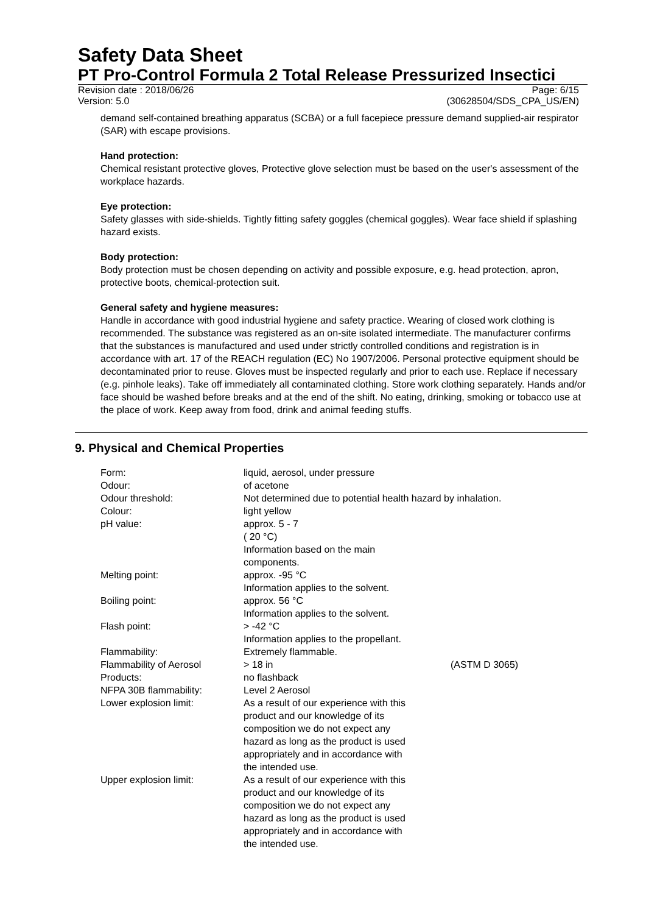Safety Data Sheet
PT Pro-Control Formula 2 Total Release Pressurized Insectici
Revision date : 2018/06/26 Page: 6/15
Version: 5.0 (30628504/SDS_CPA_US/EN)
demand self-contained breathing apparatus (SCBA) or a full facepiece pressure demand supplied-air respirator (SAR) with escape provisions.
Hand protection:
Chemical resistant protective gloves, Protective glove selection must be based on the user's assessment of the workplace hazards.
Eye protection:
Safety glasses with side-shields. Tightly fitting safety goggles (chemical goggles). Wear face shield if splashing hazard exists.
Body protection:
Body protection must be chosen depending on activity and possible exposure, e.g. head protection, apron, protective boots, chemical-protection suit.
General safety and hygiene measures:
Handle in accordance with good industrial hygiene and safety practice. Wearing of closed work clothing is recommended. The substance was registered as an on-site isolated intermediate. The manufacturer confirms that the substances is manufactured and used under strictly controlled conditions and registration is in accordance with art. 17 of the REACH regulation (EC) No 1907/2006. Personal protective equipment should be decontaminated prior to reuse. Gloves must be inspected regularly and prior to each use. Replace if necessary (e.g. pinhole leaks). Take off immediately all contaminated clothing. Store work clothing separately. Hands and/or face should be washed before breaks and at the end of the shift. No eating, drinking, smoking or tobacco use at the place of work. Keep away from food, drink and animal feeding stuffs.
9. Physical and Chemical Properties
| Form: | liquid, aerosol, under pressure | |
| Odour: | of acetone | |
| Odour threshold: | Not determined due to potential health hazard by inhalation. | |
| Colour: | light yellow | |
| pH value: | approx. 5 - 7 ( 20 °C) Information based on the main components. | |
| Melting point: | approx. -95 °C Information applies to the solvent. | |
| Boiling point: | approx. 56 °C Information applies to the solvent. | |
| Flash point: | > -42 °C Information applies to the propellant. | |
| Flammability: | Extremely flammable. | |
| Flammability of Aerosol Products: | > 18 in no flashback | (ASTM D 3065) |
| NFPA 30B flammability: | Level 2 Aerosol | |
| Lower explosion limit: | As a result of our experience with this product and our knowledge of its composition we do not expect any hazard as long as the product is used appropriately and in accordance with the intended use. | |
| Upper explosion limit: | As a result of our experience with this product and our knowledge of its composition we do not expect any hazard as long as the product is used appropriately and in accordance with the intended use. | |